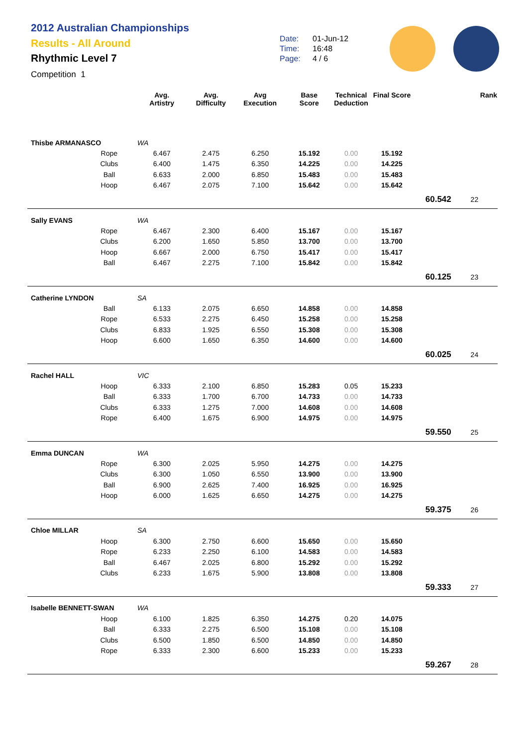2012 Australian Championships
Results - All Around
Rhythmic Level 7
Competition 1
Date: 01-Jun-12
Time: 16:48
Page: 4 / 6
| | | Avg. Artistry | Avg. Difficulty | Avg Execution | Base Score | Technical Deduction | Final Score | | | Rank |
| --- | --- | --- | --- | --- | --- | --- | --- | --- | --- | --- |
| Thisbe ARMANASCO | | WA | | | | | | | | |
| | Rope | 6.467 | 2.475 | 6.250 | 15.192 | 0.00 | 15.192 | | | |
| | Clubs | 6.400 | 1.475 | 6.350 | 14.225 | 0.00 | 14.225 | | | |
| | Ball | 6.633 | 2.000 | 6.850 | 15.483 | 0.00 | 15.483 | | | |
| | Hoop | 6.467 | 2.075 | 7.100 | 15.642 | 0.00 | 15.642 | | | |
| 60.542 | | | | | | | | | 22 | |
| Sally EVANS | | WA | | | | | | | | |
| | Rope | 6.467 | 2.300 | 6.400 | 15.167 | 0.00 | 15.167 | | | |
| | Clubs | 6.200 | 1.650 | 5.850 | 13.700 | 0.00 | 13.700 | | | |
| | Hoop | 6.667 | 2.000 | 6.750 | 15.417 | 0.00 | 15.417 | | | |
| | Ball | 6.467 | 2.275 | 7.100 | 15.842 | 0.00 | 15.842 | | | |
| 60.125 | | | | | | | | | 23 | |
| Catherine LYNDON | | SA | | | | | | | | |
| | Ball | 6.133 | 2.075 | 6.650 | 14.858 | 0.00 | 14.858 | | | |
| | Rope | 6.533 | 2.275 | 6.450 | 15.258 | 0.00 | 15.258 | | | |
| | Clubs | 6.833 | 1.925 | 6.550 | 15.308 | 0.00 | 15.308 | | | |
| | Hoop | 6.600 | 1.650 | 6.350 | 14.600 | 0.00 | 14.600 | | | |
| 60.025 | | | | | | | | | 24 | |
| Rachel HALL | | VIC | | | | | | | | |
| | Hoop | 6.333 | 2.100 | 6.850 | 15.283 | 0.05 | 15.233 | | | |
| | Ball | 6.333 | 1.700 | 6.700 | 14.733 | 0.00 | 14.733 | | | |
| | Clubs | 6.333 | 1.275 | 7.000 | 14.608 | 0.00 | 14.608 | | | |
| | Rope | 6.400 | 1.675 | 6.900 | 14.975 | 0.00 | 14.975 | | | |
| 59.550 | | | | | | | | | 25 | |
| Emma DUNCAN | | WA | | | | | | | | |
| | Rope | 6.300 | 2.025 | 5.950 | 14.275 | 0.00 | 14.275 | | | |
| | Clubs | 6.300 | 1.050 | 6.550 | 13.900 | 0.00 | 13.900 | | | |
| | Ball | 6.900 | 2.625 | 7.400 | 16.925 | 0.00 | 16.925 | | | |
| | Hoop | 6.000 | 1.625 | 6.650 | 14.275 | 0.00 | 14.275 | | | |
| 59.375 | | | | | | | | | 26 | |
| Chloe MILLAR | | SA | | | | | | | | |
| | Hoop | 6.300 | 2.750 | 6.600 | 15.650 | 0.00 | 15.650 | | | |
| | Rope | 6.233 | 2.250 | 6.100 | 14.583 | 0.00 | 14.583 | | | |
| | Ball | 6.467 | 2.025 | 6.800 | 15.292 | 0.00 | 15.292 | | | |
| | Clubs | 6.233 | 1.675 | 5.900 | 13.808 | 0.00 | 13.808 | | | |
| 59.333 | | | | | | | | | 27 | |
| Isabelle BENNETT-SWAN | | WA | | | | | | | | |
| | Hoop | 6.100 | 1.825 | 6.350 | 14.275 | 0.20 | 14.075 | | | |
| | Ball | 6.333 | 2.275 | 6.500 | 15.108 | 0.00 | 15.108 | | | |
| | Clubs | 6.500 | 1.850 | 6.500 | 14.850 | 0.00 | 14.850 | | | |
| | Rope | 6.333 | 2.300 | 6.600 | 15.233 | 0.00 | 15.233 | | | |
| 59.267 | | | | | | | | | 28 | |